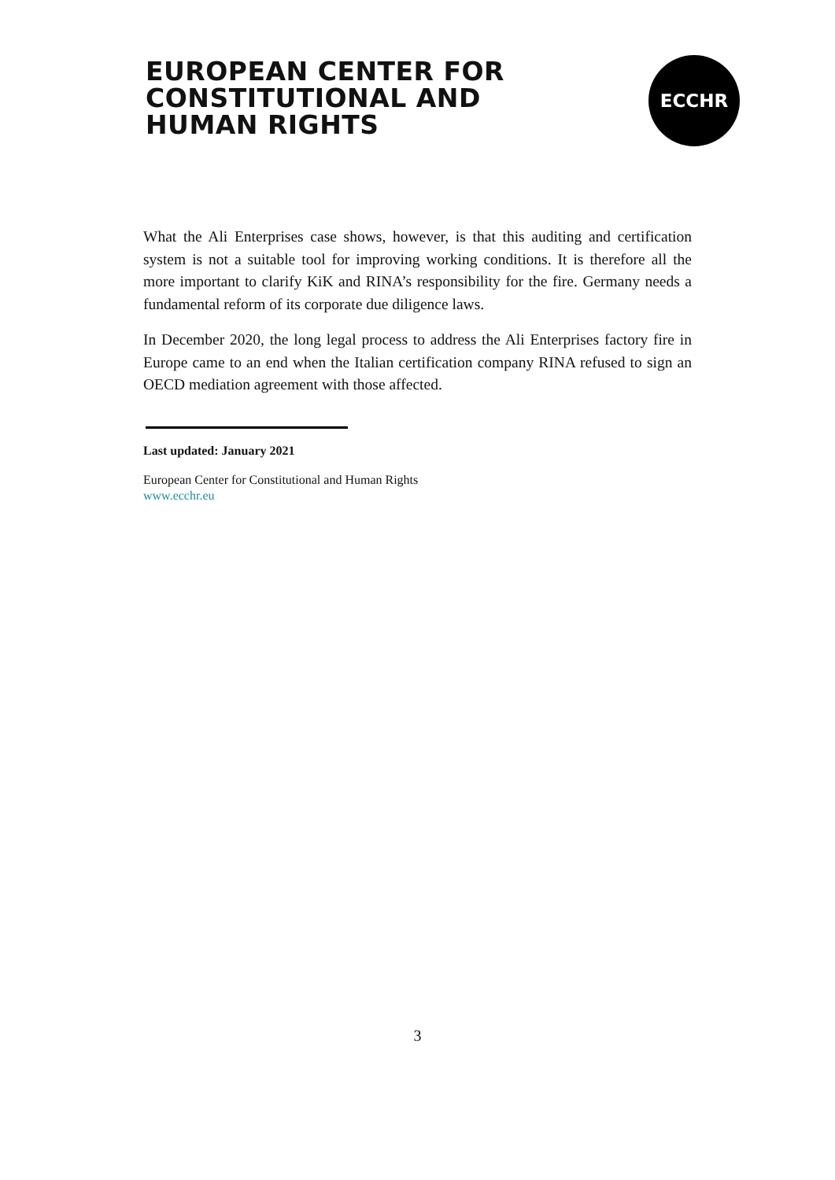EUROPEAN CENTER FOR
CONSTITUTIONAL AND
HUMAN RIGHTS
ECCHR
What the Ali Enterprises case shows, however, is that this auditing and certification system is not a suitable tool for improving working conditions. It is therefore all the more important to clarify KiK and RINA’s responsibility for the fire. Germany needs a fundamental reform of its corporate due diligence laws.
In December 2020, the long legal process to address the Ali Enterprises factory fire in Europe came to an end when the Italian certification company RINA refused to sign an OECD mediation agreement with those affected.
Last updated: January 2021
European Center for Constitutional and Human Rights
www.ecchr.eu
3